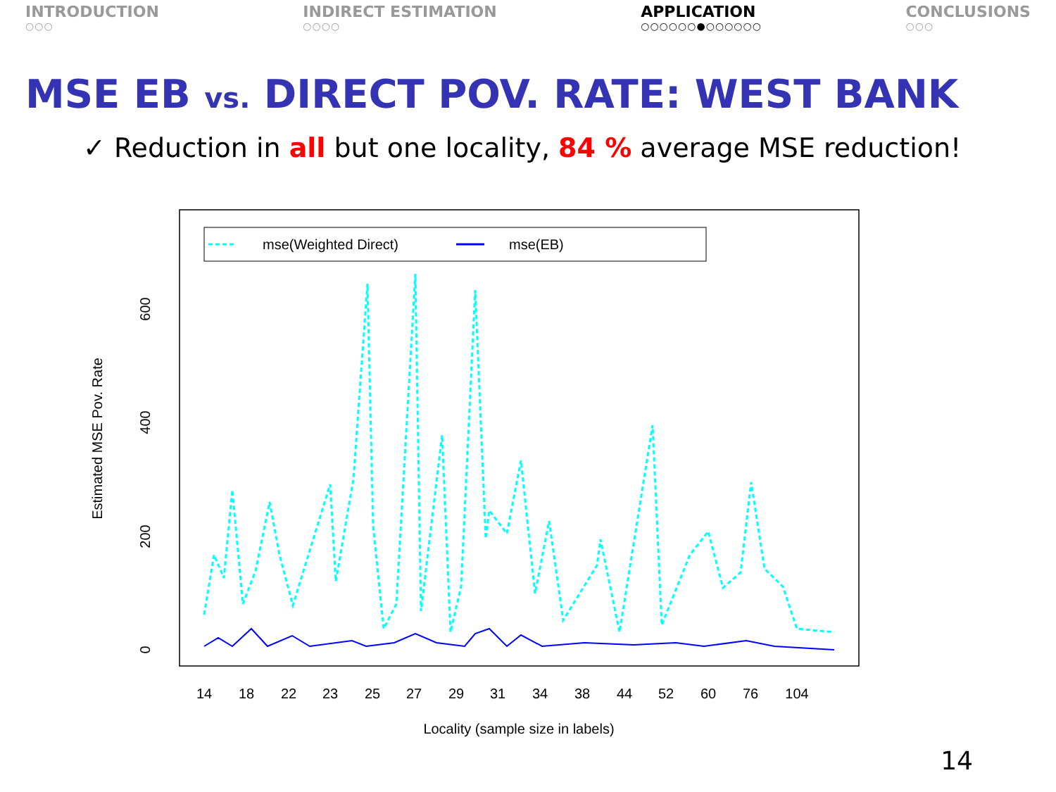INTRODUCTION
○○○
INDIRECT ESTIMATION
○○○○
APPLICATION
○○○○○○●○○○○○○
CONCLUSIONS
○○○
MSE EB vs. DIRECT POV. RATE: WEST BANK
✓ Reduction in all but one locality, 84 % average MSE reduction!
mse(Weighted Direct)
mse(EB)
0
200
400
600
Estimated MSE Pov. Rate
14
18
22
23
25
27
29
31
34
38
44
52
60
76
104
Locality (sample size in labels)
14